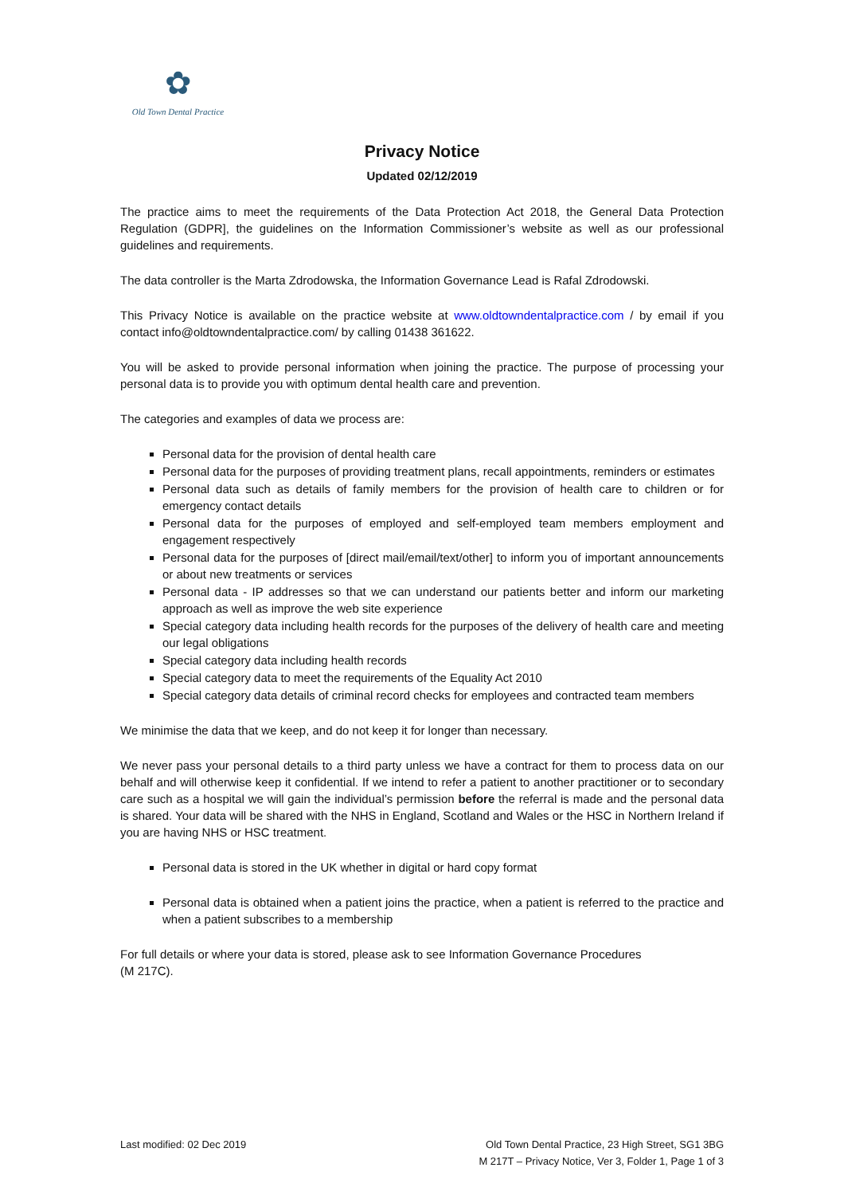✿
Old Town Dental Practice
Privacy Notice
Updated 02/12/2019
The practice aims to meet the requirements of the Data Protection Act 2018, the General Data Protection Regulation (GDPR], the guidelines on the Information Commissioner’s website as well as our professional guidelines and requirements.
The data controller is the Marta Zdrodowska, the Information Governance Lead is Rafal Zdrodowski.
This Privacy Notice is available on the practice website at www.oldtowndentalpractice.com / by email if you contact info@oldtowndentalpractice.com/ by calling 01438 361622.
You will be asked to provide personal information when joining the practice. The purpose of processing your personal data is to provide you with optimum dental health care and prevention.
The categories and examples of data we process are:
Personal data for the provision of dental health care
Personal data for the purposes of providing treatment plans, recall appointments, reminders or estimates
Personal data such as details of family members for the provision of health care to children or for emergency contact details
Personal data for the purposes of employed and self-employed team members employment and engagement respectively
Personal data for the purposes of [direct mail/email/text/other] to inform you of important announcements or about new treatments or services
Personal data - IP addresses so that we can understand our patients better and inform our marketing approach as well as improve the web site experience
Special category data including health records for the purposes of the delivery of health care and meeting our legal obligations
Special category data including health records
Special category data to meet the requirements of the Equality Act 2010
Special category data details of criminal record checks for employees and contracted team members
We minimise the data that we keep, and do not keep it for longer than necessary.
We never pass your personal details to a third party unless we have a contract for them to process data on our behalf and will otherwise keep it confidential. If we intend to refer a patient to another practitioner or to secondary care such as a hospital we will gain the individual’s permission before the referral is made and the personal data is shared. Your data will be shared with the NHS in England, Scotland and Wales or the HSC in Northern Ireland if you are having NHS or HSC treatment.
Personal data is stored in the UK whether in digital or hard copy format
Personal data is obtained when a patient joins the practice, when a patient is referred to the practice and when a patient subscribes to a membership
For full details or where your data is stored, please ask to see Information Governance Procedures
(M 217C).
Last modified: 02 Dec 2019 Old Town Dental Practice, 23 High Street, SG1 3BG
M 217T – Privacy Notice, Ver 3, Folder 1, Page 1 of 3